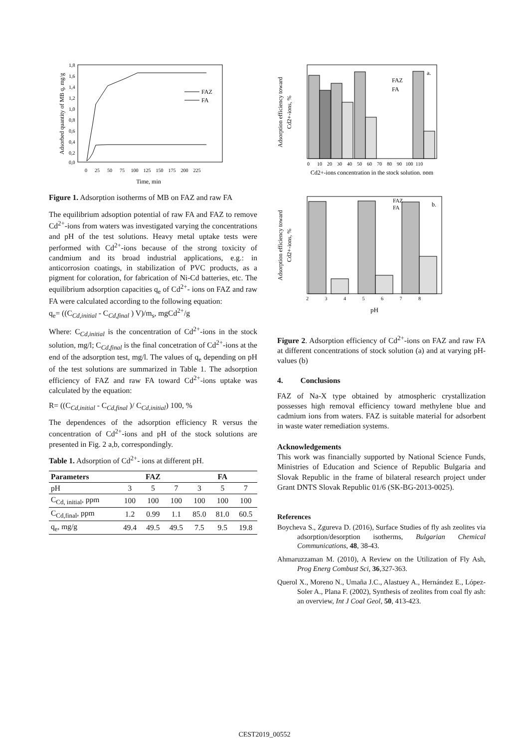Adsorbed quantity of MB q, mg/g
1,8
1,6
1,4
1,2
1,0
0,8
0,6
0,4
0,2
0,0
0 25 50 75 100 125 150 175 200 225
Time, min
FAZ
FA
Figure 1. Adsorption isotherms of MB on FAZ and raw FA
The equilibrium adsoption potential of raw FA and FAZ to remove Cd<sup>2+</sup>-ions from waters was investigated varying the concentrations and pH of the test solutions. Heavy metal uptake tests were performed with Cd<sup>2+</sup>-ions because of the strong toxicity of candmium and its broad industrial applications, e.g.: in anticorrosion coatings, in stabilization of PVC products, as a pigment for coloration, for fabrication of Ni-Cd batteries, etc. The equilibrium adsorption capacities q<sub>e</sub> of Cd<sup>2+</sup>- ions on FAZ and raw FA were calculated according to the following equation:
q<sub>e</sub>= ((C<sub>Cd,initial</sub> - C<sub>Cd,final</sub> ) V)/m<sub>s</sub>, mgCd<sup>2+</sup>/g
Where: C<sub>Cd,initial</sub> is the concentration of Cd<sup>2+</sup>-ions in the stock solution, mg/l; C<sub>Cd,final</sub> is the final concetration of Cd<sup>2+</sup>-ions at the end of the adsorption test, mg/l. The values of q<sub>e</sub> depending on pH of the test solutions are summarized in Table 1. The adsorption efficiency of FAZ and raw FA toward Cd<sup>2+</sup>-ions uptake was calculated by the equation:
R= ((C<sub>Cd,initial</sub> - C<sub>Cd,final</sub> )/ C<sub>Cd,initial</sub>) 100, %
The dependences of the adsorption efficiency R versus the concentration of Cd<sup>2+</sup>-ions and pH of the stock solutions are presented in Fig. 2 a,b, correspondingly.
Table 1. Adsorption of Cd<sup>2+</sup>- ions at different pH.
| Parameters | FAZ | | | FA | | |
| --- | --- | --- | --- | --- | --- | --- |
| pH | 3 | 5 | 7 | 3 | 5 | 7 |
| C<sub>Cd, initial</sub>, ppm | 100 | 100 | 100 | 100 | 100 | 100 |
| C<sub>Cd,final</sub>, ppm | 1.2 | 0.99 | 1.1 | 85.0 | 81.0 | 60.5 |
| q<sub>e</sub>, mg/g | 49.4 | 49.5 | 49.5 | 7.5 | 9.5 | 19.8 |
Adsorption efficiency toward
Cd2+-ions, %
FAZ
FA
a.
0 10 20 30 40 50 60 70 80 90 100 110
Cd2+-ions concentration in the stock solution, ppm
Adsorption efficiency toward
Cd2+-ions, %
FAZ
FA
b.
2 3 4 5 6 7 8
pH
Figure 2. Adsorption efficiency of Cd<sup>2+</sup>-ions on FAZ and raw FA at different concentrations of stock solution (a) and at varying pH-values (b)
4. Conclusions
FAZ of Na-X type obtained by atmospheric crystallization possesses high removal efficiency toward methylene blue and cadmium ions from waters. FAZ is suitable material for adsorbent in waste water remediation systems.
Acknowledgements
This work was financially supported by National Science Funds, Ministries of Education and Science of Republic Bulgaria and Slovak Republic in the frame of bilateral research project under Grant DNTS Slovak Republic 01/6 (SK-BG-2013-0025).
References
Boycheva S., Zgureva D. (2016), Surface Studies of fly ash zeolites via adsorption/desorption isotherms, Bulgarian Chemical Communications, 48, 38-43.
Ahmaruzzaman M. (2010), A Review on the Utilization of Fly Ash, Prog Energ Combust Sci, 36,327-363.
Querol X., Moreno N., Umaña J.C., Alastuey A., Hernández E., López-Soler A., Plana F. (2002), Synthesis of zeolites from coal fly ash: an overview, Int J Coal Geol, 50, 413-423.
CEST2019_00552